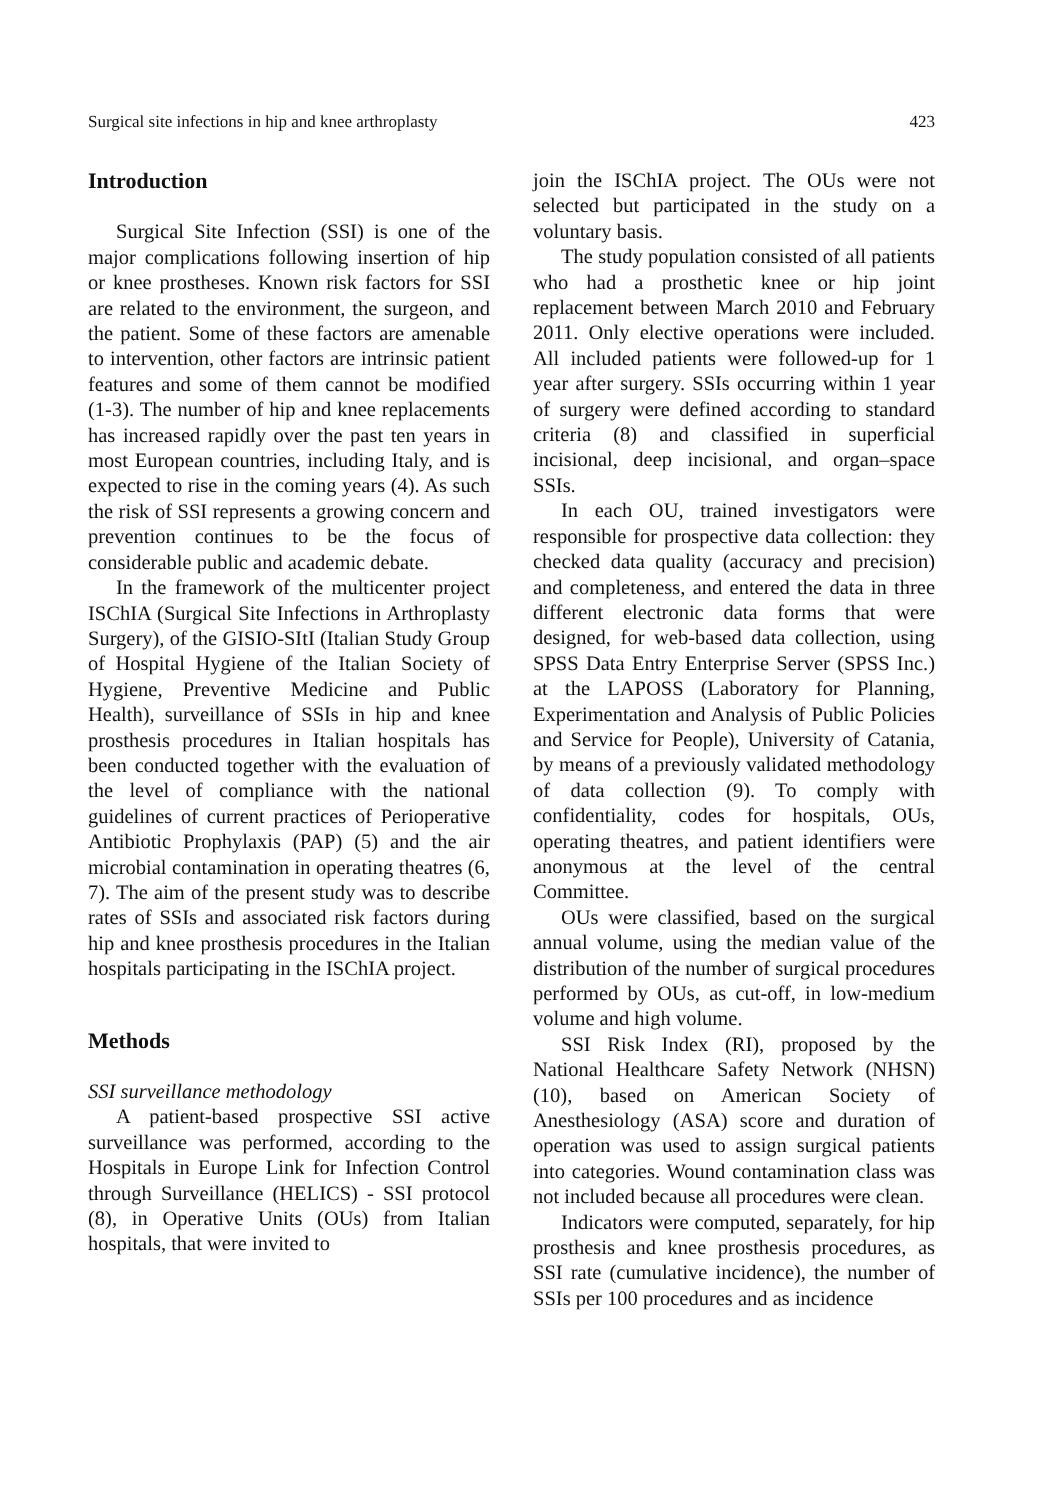Surgical site infections in hip and knee arthroplasty 423
Introduction
Surgical Site Infection (SSI) is one of the major complications following insertion of hip or knee prostheses. Known risk factors for SSI are related to the environment, the surgeon, and the patient. Some of these factors are amenable to intervention, other factors are intrinsic patient features and some of them cannot be modified (1-3). The number of hip and knee replacements has increased rapidly over the past ten years in most European countries, including Italy, and is expected to rise in the coming years (4). As such the risk of SSI represents a growing concern and prevention continues to be the focus of considerable public and academic debate.
In the framework of the multicenter project ISChIA (Surgical Site Infections in Arthroplasty Surgery), of the GISIO-SItI (Italian Study Group of Hospital Hygiene of the Italian Society of Hygiene, Preventive Medicine and Public Health), surveillance of SSIs in hip and knee prosthesis procedures in Italian hospitals has been conducted together with the evaluation of the level of compliance with the national guidelines of current practices of Perioperative Antibiotic Prophylaxis (PAP) (5) and the air microbial contamination in operating theatres (6, 7). The aim of the present study was to describe rates of SSIs and associated risk factors during hip and knee prosthesis procedures in the Italian hospitals participating in the ISChIA project.
Methods
SSI surveillance methodology
A patient-based prospective SSI active surveillance was performed, according to the Hospitals in Europe Link for Infection Control through Surveillance (HELICS) - SSI protocol (8), in Operative Units (OUs) from Italian hospitals, that were invited to
join the ISChIA project. The OUs were not selected but participated in the study on a voluntary basis.
The study population consisted of all patients who had a prosthetic knee or hip joint replacement between March 2010 and February 2011. Only elective operations were included. All included patients were followed-up for 1 year after surgery. SSIs occurring within 1 year of surgery were defined according to standard criteria (8) and classified in superficial incisional, deep incisional, and organ–space SSIs.
In each OU, trained investigators were responsible for prospective data collection: they checked data quality (accuracy and precision) and completeness, and entered the data in three different electronic data forms that were designed, for web-based data collection, using SPSS Data Entry Enterprise Server (SPSS Inc.) at the LAPOSS (Laboratory for Planning, Experimentation and Analysis of Public Policies and Service for People), University of Catania, by means of a previously validated methodology of data collection (9). To comply with confidentiality, codes for hospitals, OUs, operating theatres, and patient identifiers were anonymous at the level of the central Committee.
OUs were classified, based on the surgical annual volume, using the median value of the distribution of the number of surgical procedures performed by OUs, as cut-off, in low-medium volume and high volume.
SSI Risk Index (RI), proposed by the National Healthcare Safety Network (NHSN) (10), based on American Society of Anesthesiology (ASA) score and duration of operation was used to assign surgical patients into categories. Wound contamination class was not included because all procedures were clean.
Indicators were computed, separately, for hip prosthesis and knee prosthesis procedures, as SSI rate (cumulative incidence), the number of SSIs per 100 procedures and as incidence